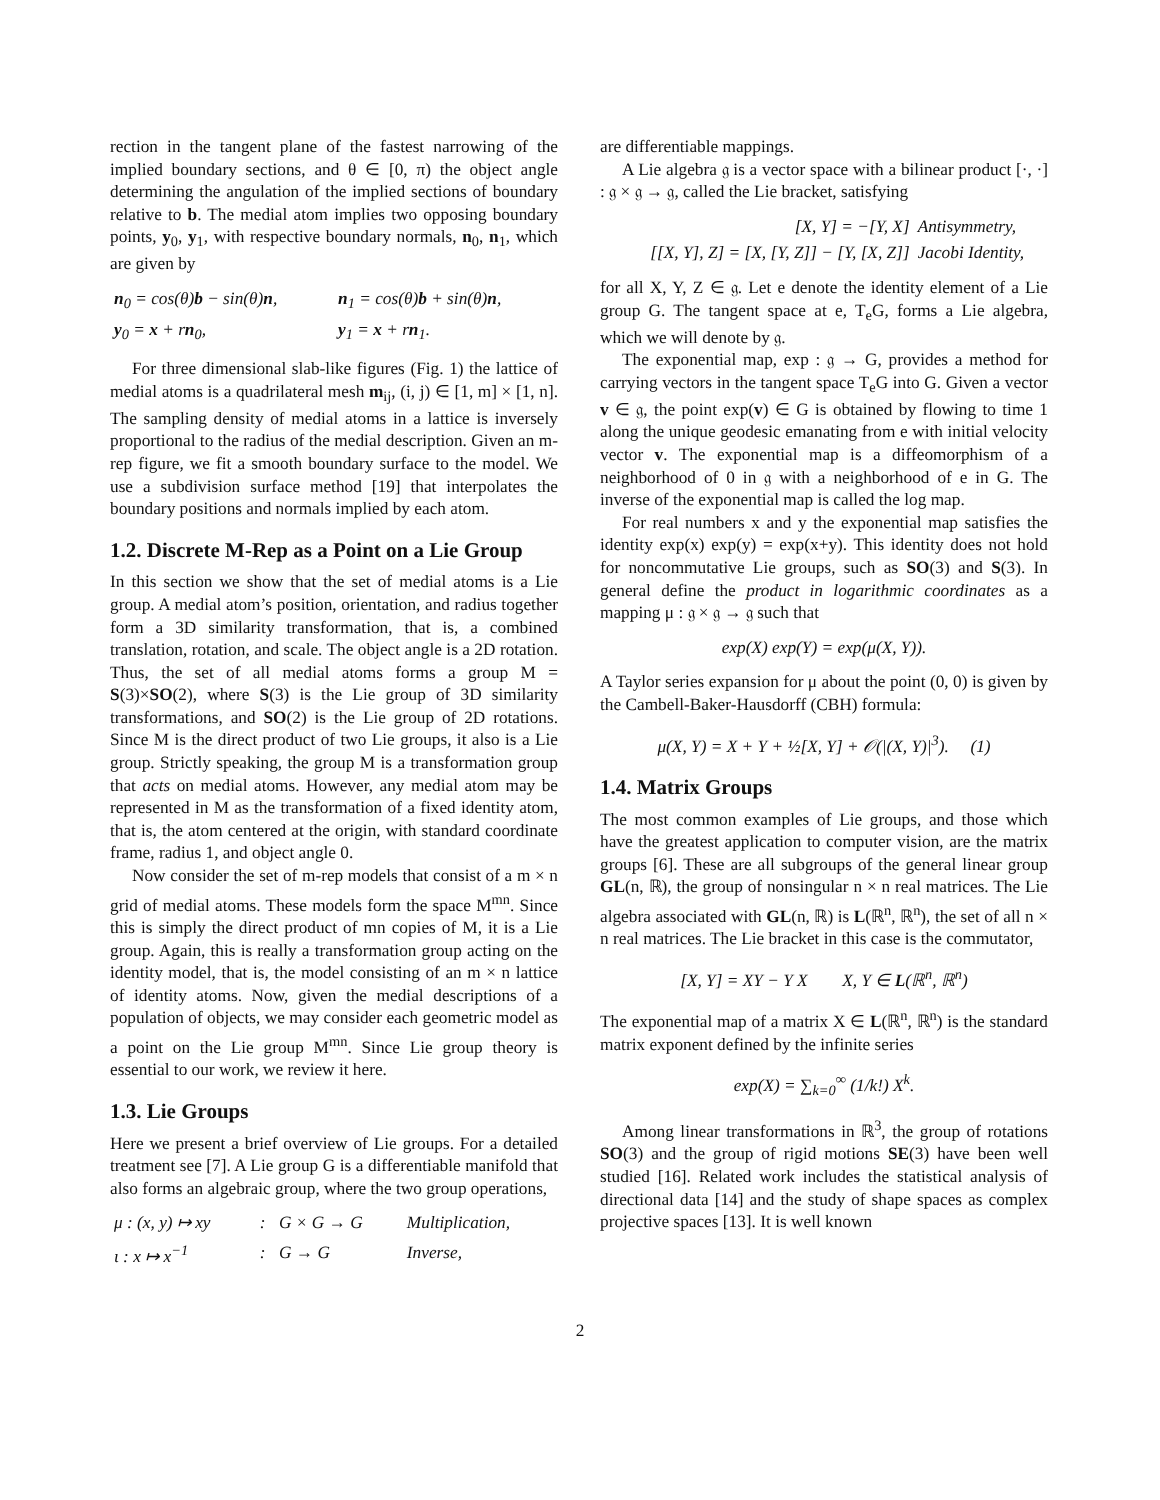rection in the tangent plane of the fastest narrowing of the implied boundary sections, and θ ∈ [0, π) the object angle determining the angulation of the implied sections of boundary relative to b. The medial atom implies two opposing boundary points, y<sub>0</sub>, y<sub>1</sub>, with respective boundary normals, n<sub>0</sub>, n<sub>1</sub>, which are given by
| n<sub>0</sub> = cos(θ) b − sin(θ) n , | n<sub>1</sub> = cos(θ) b + sin(θ) n , |
| y<sub>0</sub> = x + r n<sub>0</sub>, | y<sub>1</sub> = x + r n<sub>1</sub>. |
For three dimensional slab-like figures (Fig. 1) the lattice of medial atoms is a quadrilateral mesh m<sub>ij</sub>, (i, j) ∈ [1, m] × [1, n]. The sampling density of medial atoms in a lattice is inversely proportional to the radius of the medial description. Given an m-rep figure, we fit a smooth boundary surface to the model. We use a subdivision surface method [19] that interpolates the boundary positions and normals implied by each atom.
1.2. Discrete M-Rep as a Point on a Lie Group
In this section we show that the set of medial atoms is a Lie group. A medial atom’s position, orientation, and radius together form a 3D similarity transformation, that is, a combined translation, rotation, and scale. The object angle is a 2D rotation. Thus, the set of all medial atoms forms a group M = S(3)×SO(2), where S(3) is the Lie group of 3D similarity transformations, and SO(2) is the Lie group of 2D rotations. Since M is the direct product of two Lie groups, it also is a Lie group. Strictly speaking, the group M is a transformation group that acts on medial atoms. However, any medial atom may be represented in M as the transformation of a fixed identity atom, that is, the atom centered at the origin, with standard coordinate frame, radius 1, and object angle 0.
Now consider the set of m-rep models that consist of a m × n grid of medial atoms. These models form the space M<sup>mn</sup>. Since this is simply the direct product of mn copies of M, it is a Lie group. Again, this is really a transformation group acting on the identity model, that is, the model consisting of an m × n lattice of identity atoms. Now, given the medial descriptions of a population of objects, we may consider each geometric model as a point on the Lie group M<sup>mn</sup>. Since Lie group theory is essential to our work, we review it here.
1.3. Lie Groups
Here we present a brief overview of Lie groups. For a detailed treatment see [7]. A Lie group G is a differentiable manifold that also forms an algebraic group, where the two group operations,
| μ : (x, y) ↦ xy | : | G × G → G | Multiplication, |
| ι : x ↦ x<sup>−1</sup> | : | G → G | Inverse, |
are differentiable mappings.
A Lie algebra 𝔤 is a vector space with a bilinear product [·, ·] : 𝔤 × 𝔤 → 𝔤, called the Lie bracket, satisfying
| [X, Y] = −[Y, X] | Antisymmetry, |
| [[X, Y], Z] = [X, [Y, Z]] − [Y, [X, Z]] | Jacobi Identity, |
for all X, Y, Z ∈ 𝔤. Let e denote the identity element of a Lie group G. The tangent space at e, T<sub>e</sub>G, forms a Lie algebra, which we will denote by 𝔤.
The exponential map, exp : 𝔤 → G, provides a method for carrying vectors in the tangent space T<sub>e</sub>G into G. Given a vector v ∈ 𝔤, the point exp(v) ∈ G is obtained by flowing to time 1 along the unique geodesic emanating from e with initial velocity vector v. The exponential map is a diffeomorphism of a neighborhood of 0 in 𝔤 with a neighborhood of e in G. The inverse of the exponential map is called the log map.
For real numbers x and y the exponential map satisfies the identity exp(x) exp(y) = exp(x+y). This identity does not hold for noncommutative Lie groups, such as SO(3) and S(3). In general define the product in logarithmic coordinates as a mapping μ : 𝔤 × 𝔤 → 𝔤 such that
exp(X) exp(Y) = exp(μ(X, Y)).
A Taylor series expansion for μ about the point (0, 0) is given by the Cambell-Baker-Hausdorff (CBH) formula:
μ(X, Y) = X + Y + ½[X, Y] + 𝒪(|(X, Y)|<sup>3</sup>). (1)
1.4. Matrix Groups
The most common examples of Lie groups, and those which have the greatest application to computer vision, are the matrix groups [6]. These are all subgroups of the general linear group GL(n, ℝ), the group of nonsingular n × n real matrices. The Lie algebra associated with GL(n, ℝ) is L(ℝ<sup>n</sup>, ℝ<sup>n</sup>), the set of all n × n real matrices. The Lie bracket in this case is the commutator,
[X, Y] = XY − Y X X, Y ∈ L(ℝ<sup>n</sup>, ℝ<sup>n</sup>)
The exponential map of a matrix X ∈ L(ℝ<sup>n</sup>, ℝ<sup>n</sup>) is the standard matrix exponent defined by the infinite series
exp(X) = ∑<sub>k=0</sub><sup>∞</sup> (1/k!) X<sup>k</sup>.
Among linear transformations in ℝ<sup>3</sup>, the group of rotations SO(3) and the group of rigid motions SE(3) have been well studied [16]. Related work includes the statistical analysis of directional data [14] and the study of shape spaces as complex projective spaces [13]. It is well known
2